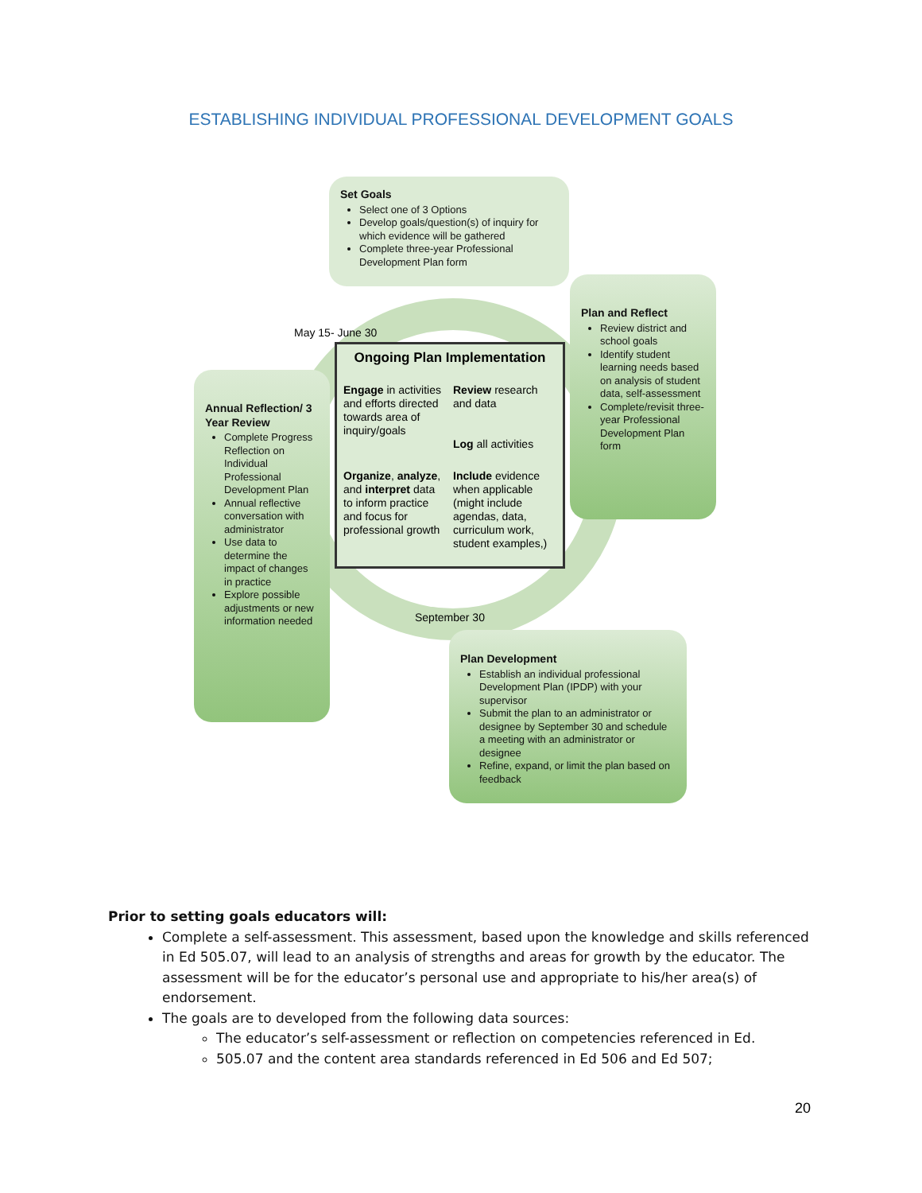ESTABLISHING INDIVIDUAL PROFESSIONAL DEVELOPMENT GOALS
Set Goals
Select one of 3 Options
Develop goals/question(s) of inquiry for which evidence will be gathered
Complete three-year Professional Development Plan form
May 15- June 30
Plan and Reflect
Review district and school goals
Identify student learning needs based on analysis of student data, self-assessment
Complete/revisit three-year Professional Development Plan form
Annual Reflection/ 3 Year Review
Complete Progress Reflection on Individual Professional Development Plan
Annual reflective conversation with administrator
Use data to determine the impact of changes in practice
Explore possible adjustments or new information needed
Ongoing Plan Implementation
Engage in activities and efforts directed towards area of inquiry/goals
Review research and data
Log all activities
Organize, analyze, and interpret data to inform practice and focus for professional growth
Include evidence when applicable (might include agendas, data, curriculum work, student examples,)
September 30
Plan Development
Establish an individual professional Development Plan (IPDP) with your supervisor
Submit the plan to an administrator or designee by September 30 and schedule a meeting with an administrator or designee
Refine, expand, or limit the plan based on feedback
Prior to setting goals educators will:
Complete a self-assessment. This assessment, based upon the knowledge and skills referenced in Ed 505.07, will lead to an analysis of strengths and areas for growth by the educator. The assessment will be for the educator’s personal use and appropriate to his/her area(s) of endorsement.
The goals are to developed from the following data sources:
The educator’s self-assessment or reflection on competencies referenced in Ed.
505.07 and the content area standards referenced in Ed 506 and Ed 507;
20